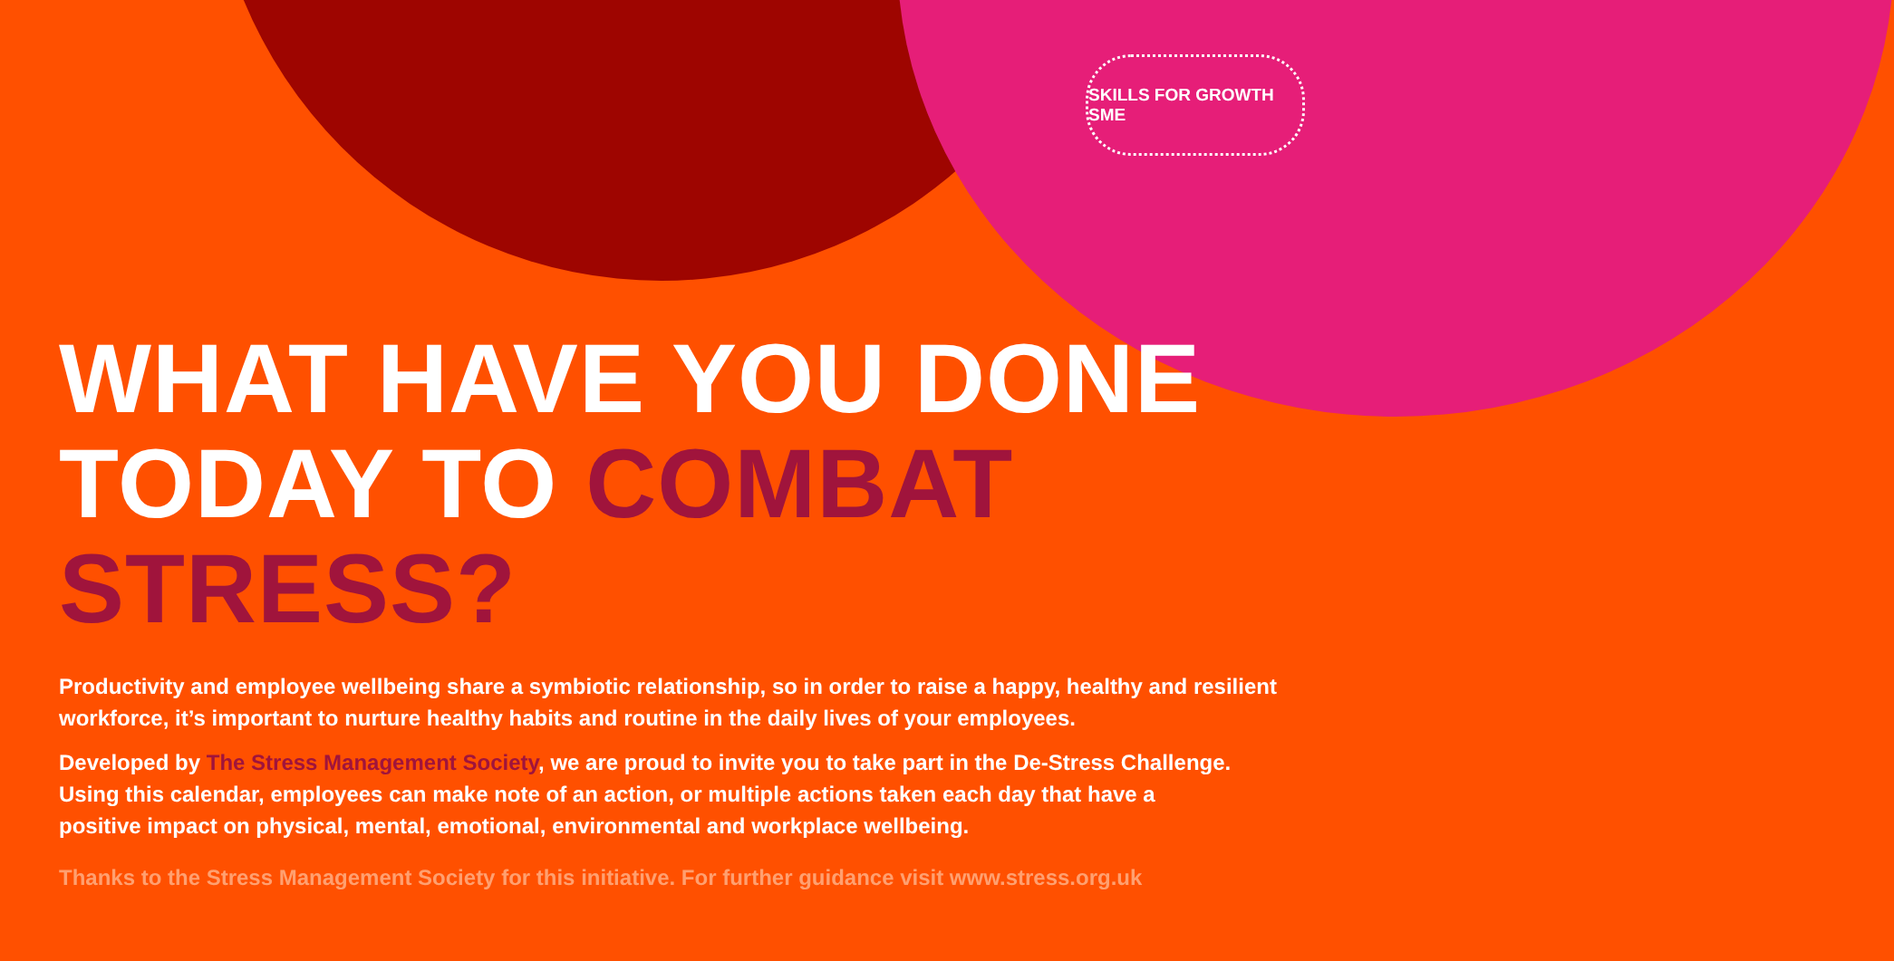SKILLS FOR GROWTH SME
WHAT HAVE YOU DONE
TODAY TO COMBAT STRESS?
Productivity and employee wellbeing share a symbiotic relationship, so in order to raise a happy, healthy and resilient workforce, it’s important to nurture healthy habits and routine in the daily lives of your employees.
Developed by The Stress Management Society, we are proud to invite you to take part in the De-Stress Challenge.
Using this calendar, employees can make note of an action, or multiple actions taken each day that have a
positive impact on physical, mental, emotional, environmental and workplace wellbeing.
Thanks to the Stress Management Society for this initiative. For further guidance visit www.stress.org.uk